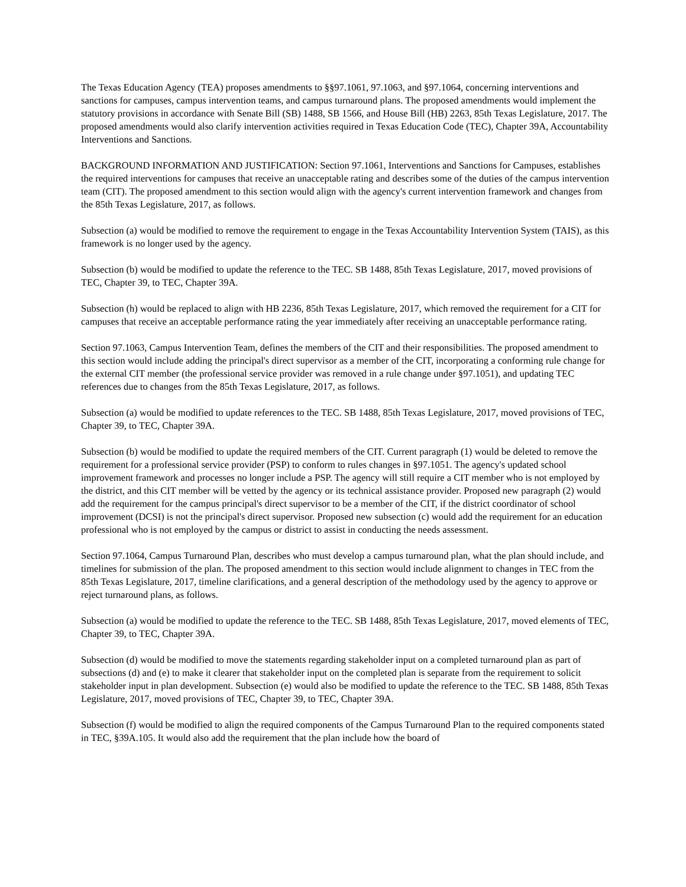The Texas Education Agency (TEA) proposes amendments to §§97.1061, 97.1063, and §97.1064, concerning interventions and sanctions for campuses, campus intervention teams, and campus turnaround plans. The proposed amendments would implement the statutory provisions in accordance with Senate Bill (SB) 1488, SB 1566, and House Bill (HB) 2263, 85th Texas Legislature, 2017. The proposed amendments would also clarify intervention activities required in Texas Education Code (TEC), Chapter 39A, Accountability Interventions and Sanctions.
BACKGROUND INFORMATION AND JUSTIFICATION: Section 97.1061, Interventions and Sanctions for Campuses, establishes the required interventions for campuses that receive an unacceptable rating and describes some of the duties of the campus intervention team (CIT). The proposed amendment to this section would align with the agency's current intervention framework and changes from the 85th Texas Legislature, 2017, as follows.
Subsection (a) would be modified to remove the requirement to engage in the Texas Accountability Intervention System (TAIS), as this framework is no longer used by the agency.
Subsection (b) would be modified to update the reference to the TEC. SB 1488, 85th Texas Legislature, 2017, moved provisions of TEC, Chapter 39, to TEC, Chapter 39A.
Subsection (h) would be replaced to align with HB 2236, 85th Texas Legislature, 2017, which removed the requirement for a CIT for campuses that receive an acceptable performance rating the year immediately after receiving an unacceptable performance rating.
Section 97.1063, Campus Intervention Team, defines the members of the CIT and their responsibilities. The proposed amendment to this section would include adding the principal's direct supervisor as a member of the CIT, incorporating a conforming rule change for the external CIT member (the professional service provider was removed in a rule change under §97.1051), and updating TEC references due to changes from the 85th Texas Legislature, 2017, as follows.
Subsection (a) would be modified to update references to the TEC. SB 1488, 85th Texas Legislature, 2017, moved provisions of TEC, Chapter 39, to TEC, Chapter 39A.
Subsection (b) would be modified to update the required members of the CIT. Current paragraph (1) would be deleted to remove the requirement for a professional service provider (PSP) to conform to rules changes in §97.1051. The agency's updated school improvement framework and processes no longer include a PSP. The agency will still require a CIT member who is not employed by the district, and this CIT member will be vetted by the agency or its technical assistance provider. Proposed new paragraph (2) would add the requirement for the campus principal's direct supervisor to be a member of the CIT, if the district coordinator of school improvement (DCSI) is not the principal's direct supervisor. Proposed new subsection (c) would add the requirement for an education professional who is not employed by the campus or district to assist in conducting the needs assessment.
Section 97.1064, Campus Turnaround Plan, describes who must develop a campus turnaround plan, what the plan should include, and timelines for submission of the plan. The proposed amendment to this section would include alignment to changes in TEC from the 85th Texas Legislature, 2017, timeline clarifications, and a general description of the methodology used by the agency to approve or reject turnaround plans, as follows.
Subsection (a) would be modified to update the reference to the TEC. SB 1488, 85th Texas Legislature, 2017, moved elements of TEC, Chapter 39, to TEC, Chapter 39A.
Subsection (d) would be modified to move the statements regarding stakeholder input on a completed turnaround plan as part of subsections (d) and (e) to make it clearer that stakeholder input on the completed plan is separate from the requirement to solicit stakeholder input in plan development. Subsection (e) would also be modified to update the reference to the TEC. SB 1488, 85th Texas Legislature, 2017, moved provisions of TEC, Chapter 39, to TEC, Chapter 39A.
Subsection (f) would be modified to align the required components of the Campus Turnaround Plan to the required components stated in TEC, §39A.105. It would also add the requirement that the plan include how the board of